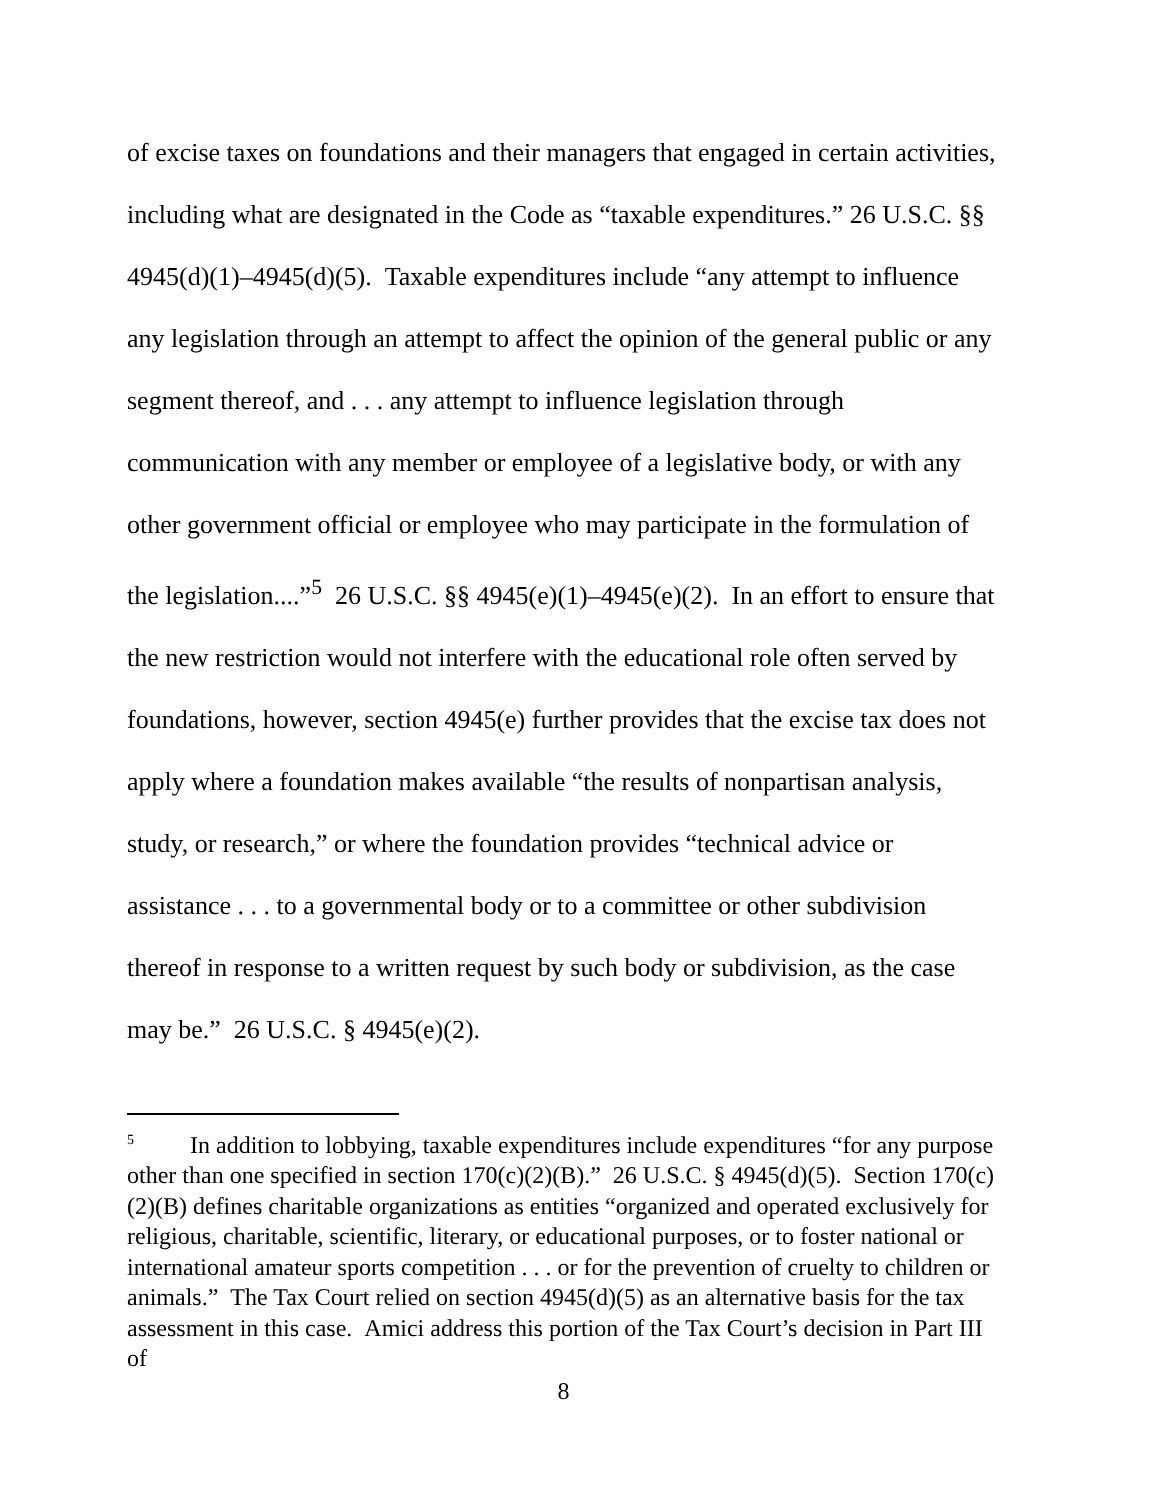of excise taxes on foundations and their managers that engaged in certain activities, including what are designated in the Code as “taxable expenditures.” 26 U.S.C. §§ 4945(d)(1)–4945(d)(5). Taxable expenditures include “any attempt to influence any legislation through an attempt to affect the opinion of the general public or any segment thereof, and . . . any attempt to influence legislation through communication with any member or employee of a legislative body, or with any other government official or employee who may participate in the formulation of the legislation....”<sup>5</sup> 26 U.S.C. §§ 4945(e)(1)–4945(e)(2). In an effort to ensure that the new restriction would not interfere with the educational role often served by foundations, however, section 4945(e) further provides that the excise tax does not apply where a foundation makes available “the results of nonpartisan analysis, study, or research,” or where the foundation provides “technical advice or assistance . . . to a governmental body or to a committee or other subdivision thereof in response to a written request by such body or subdivision, as the case may be.” 26 U.S.C. § 4945(e)(2).
<sup>5</sup> In addition to lobbying, taxable expenditures include expenditures “for any purpose other than one specified in section 170(c)(2)(B).” 26 U.S.C. § 4945(d)(5). Section 170(c)(2)(B) defines charitable organizations as entities “organized and operated exclusively for religious, charitable, scientific, literary, or educational purposes, or to foster national or international amateur sports competition . . . or for the prevention of cruelty to children or animals.” The Tax Court relied on section 4945(d)(5) as an alternative basis for the tax assessment in this case. Amici address this portion of the Tax Court’s decision in Part III of
8